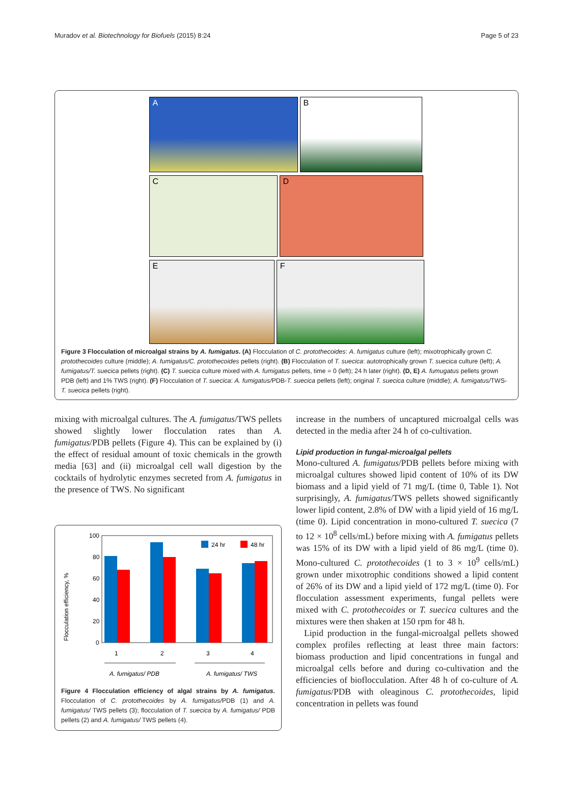Muradov et al. Biotechnology for Biofuels (2015) 8:24 Page 5 of 23
A B
C D
E F
Figure 3 Flocculation of microalgal strains by A. fumigatus. (A) Flocculation of C. protothecoides: A. fumigatus culture (left); mixotrophically grown C. protothecoides culture (middle); A. fumigatus/C. protothecoides pellets (right). (B) Flocculation of T. suecica: autotrophically grown T. suecica culture (left); A. fumigatus/T. suecica pellets (right). (C) T. suecica culture mixed with A. fumigatus pellets, time = 0 (left); 24 h later (right). (D, E) A. fumugatus pellets grown PDB (left) and 1% TWS (right). (F) Flocculation of T. suecica: A. fumigatus/PDB-T. suecica pellets (left); original T. suecica culture (middle); A. fumigatus/TWS-T. suecica pellets (right).
mixing with microalgal cultures. The A. fumigatus/TWS pellets showed slightly lower flocculation rates than A. fumigatus/PDB pellets (Figure 4). This can be explained by (i) the effect of residual amount of toxic chemicals in the growth media [63] and (ii) microalgal cell wall digestion by the cocktails of hydrolytic enzymes secreted from A. fumigatus in the presence of TWS. No significant
Flocculation efficiency, %
100
80
60
40
20
0
24 hr
48 hr
1
2
3
4
A. fumigatus/ PDB
A. fumigatus/ TWS
Figure 4 Flocculation efficiency of algal strains by A. fumigatus. Flocculation of C. protothecoides by A. fumigatus/PDB (1) and A. fumigatus/ TWS pellets (3); flocculation of T. suecica by A. fumigatus/ PDB pellets (2) and A. fumigatus/ TWS pellets (4).
increase in the numbers of uncaptured microalgal cells was detected in the media after 24 h of co-cultivation.
Lipid production in fungal-microalgal pellets
Mono-cultured A. fumigatus/PDB pellets before mixing with microalgal cultures showed lipid content of 10% of its DW biomass and a lipid yield of 71 mg/L (time 0, Table 1). Not surprisingly, A. fumigatus/TWS pellets showed significantly lower lipid content, 2.8% of DW with a lipid yield of 16 mg/L (time 0). Lipid concentration in mono-cultured T. suecica (7 to 12 × 10<sup>8</sup> cells/mL) before mixing with A. fumigatus pellets was 15% of its DW with a lipid yield of 86 mg/L (time 0). Mono-cultured C. protothecoides (1 to 3 × 10<sup>9</sup> cells/mL) grown under mixotrophic conditions showed a lipid content of 26% of its DW and a lipid yield of 172 mg/L (time 0). For flocculation assessment experiments, fungal pellets were mixed with C. protothecoides or T. suecica cultures and the mixtures were then shaken at 150 rpm for 48 h.
Lipid production in the fungal-microalgal pellets showed complex profiles reflecting at least three main factors: biomass production and lipid concentrations in fungal and microalgal cells before and during co-cultivation and the efficiencies of bioflocculation. After 48 h of co-culture of A. fumigatus/PDB with oleaginous C. protothecoides, lipid concentration in pellets was found